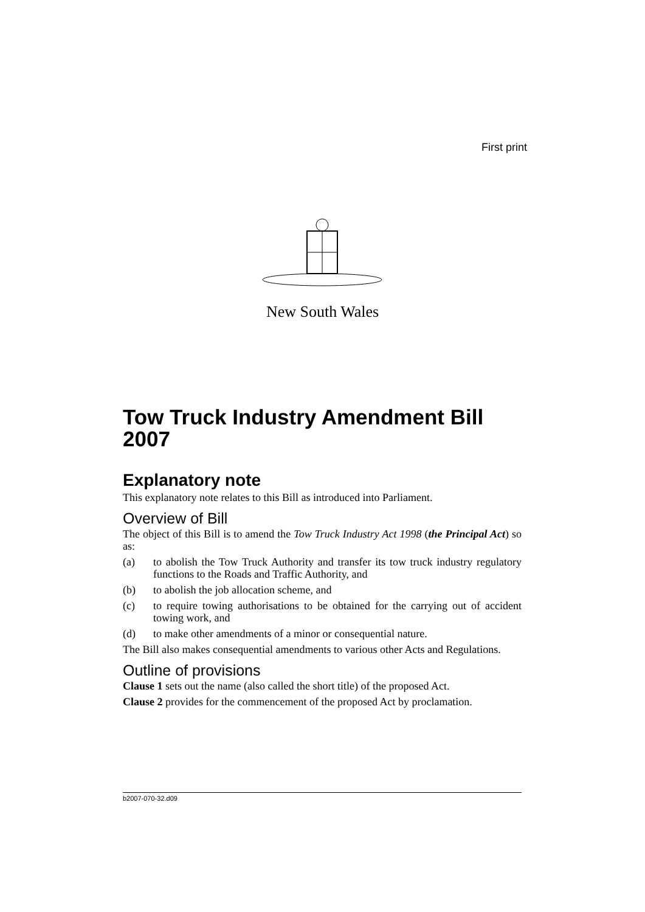First print
New South Wales
Tow Truck Industry Amendment Bill 2007
Explanatory note
This explanatory note relates to this Bill as introduced into Parliament.
Overview of Bill
The object of this Bill is to amend the Tow Truck Industry Act 1998 (the Principal Act) so as:
(a) to abolish the Tow Truck Authority and transfer its tow truck industry regulatory functions to the Roads and Traffic Authority, and
(b) to abolish the job allocation scheme, and
(c) to require towing authorisations to be obtained for the carrying out of accident towing work, and
(d) to make other amendments of a minor or consequential nature.
The Bill also makes consequential amendments to various other Acts and Regulations.
Outline of provisions
Clause 1 sets out the name (also called the short title) of the proposed Act.
Clause 2 provides for the commencement of the proposed Act by proclamation.
b2007-070-32.d09